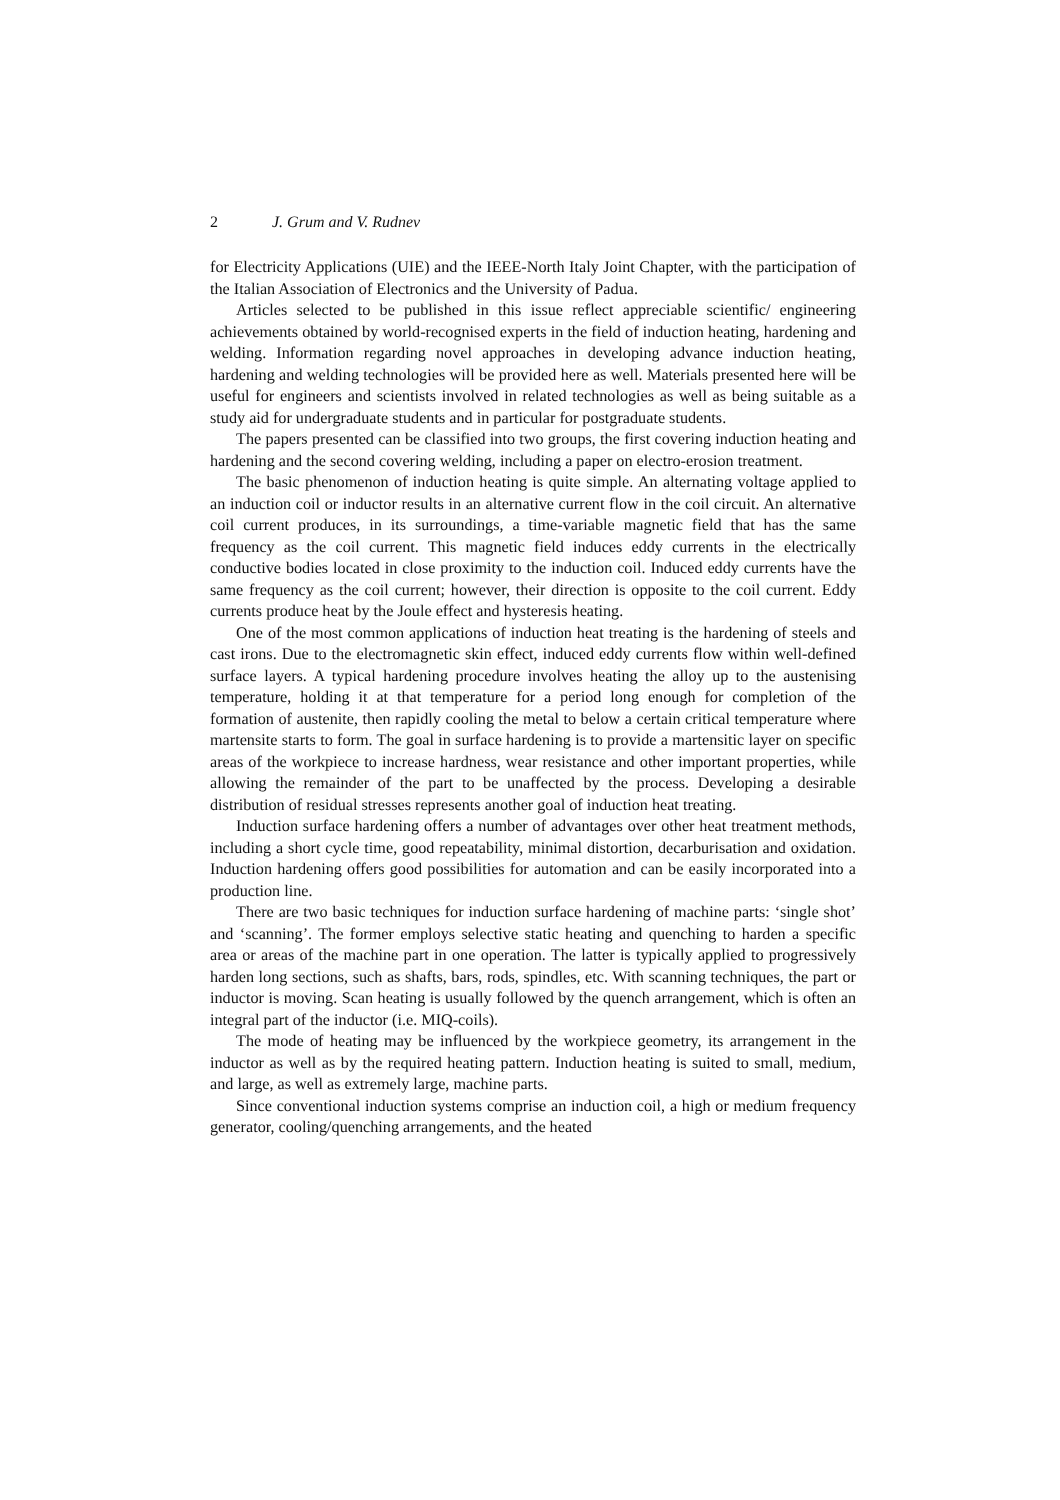2 J. Grum and V. Rudnev
for Electricity Applications (UIE) and the IEEE-North Italy Joint Chapter, with the participation of the Italian Association of Electronics and the University of Padua.
Articles selected to be published in this issue reflect appreciable scientific/ engineering achievements obtained by world-recognised experts in the field of induction heating, hardening and welding. Information regarding novel approaches in developing advance induction heating, hardening and welding technologies will be provided here as well. Materials presented here will be useful for engineers and scientists involved in related technologies as well as being suitable as a study aid for undergraduate students and in particular for postgraduate students.
The papers presented can be classified into two groups, the first covering induction heating and hardening and the second covering welding, including a paper on electro-erosion treatment.
The basic phenomenon of induction heating is quite simple. An alternating voltage applied to an induction coil or inductor results in an alternative current flow in the coil circuit. An alternative coil current produces, in its surroundings, a time-variable magnetic field that has the same frequency as the coil current. This magnetic field induces eddy currents in the electrically conductive bodies located in close proximity to the induction coil. Induced eddy currents have the same frequency as the coil current; however, their direction is opposite to the coil current. Eddy currents produce heat by the Joule effect and hysteresis heating.
One of the most common applications of induction heat treating is the hardening of steels and cast irons. Due to the electromagnetic skin effect, induced eddy currents flow within well-defined surface layers. A typical hardening procedure involves heating the alloy up to the austenising temperature, holding it at that temperature for a period long enough for completion of the formation of austenite, then rapidly cooling the metal to below a certain critical temperature where martensite starts to form. The goal in surface hardening is to provide a martensitic layer on specific areas of the workpiece to increase hardness, wear resistance and other important properties, while allowing the remainder of the part to be unaffected by the process. Developing a desirable distribution of residual stresses represents another goal of induction heat treating.
Induction surface hardening offers a number of advantages over other heat treatment methods, including a short cycle time, good repeatability, minimal distortion, decarburisation and oxidation. Induction hardening offers good possibilities for automation and can be easily incorporated into a production line.
There are two basic techniques for induction surface hardening of machine parts: ‘single shot’ and ‘scanning’. The former employs selective static heating and quenching to harden a specific area or areas of the machine part in one operation. The latter is typically applied to progressively harden long sections, such as shafts, bars, rods, spindles, etc. With scanning techniques, the part or inductor is moving. Scan heating is usually followed by the quench arrangement, which is often an integral part of the inductor (i.e. MIQ-coils).
The mode of heating may be influenced by the workpiece geometry, its arrangement in the inductor as well as by the required heating pattern. Induction heating is suited to small, medium, and large, as well as extremely large, machine parts.
Since conventional induction systems comprise an induction coil, a high or medium frequency generator, cooling/quenching arrangements, and the heated